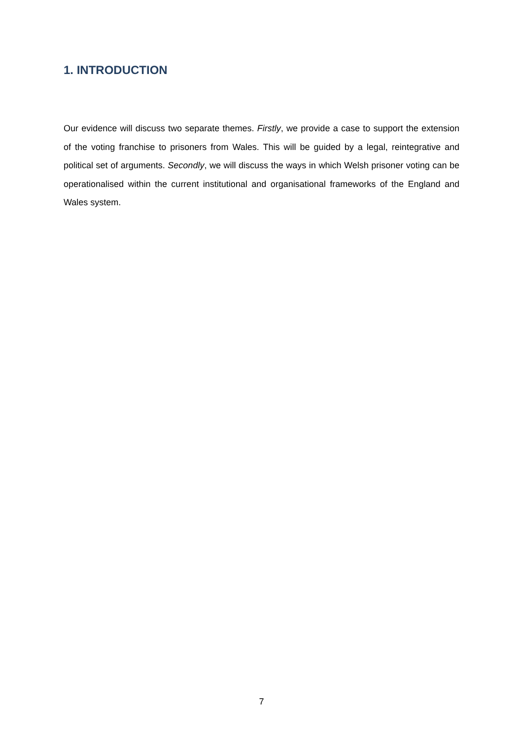1. INTRODUCTION
Our evidence will discuss two separate themes. Firstly, we provide a case to support the extension of the voting franchise to prisoners from Wales. This will be guided by a legal, reintegrative and political set of arguments. Secondly, we will discuss the ways in which Welsh prisoner voting can be operationalised within the current institutional and organisational frameworks of the England and Wales system.
7